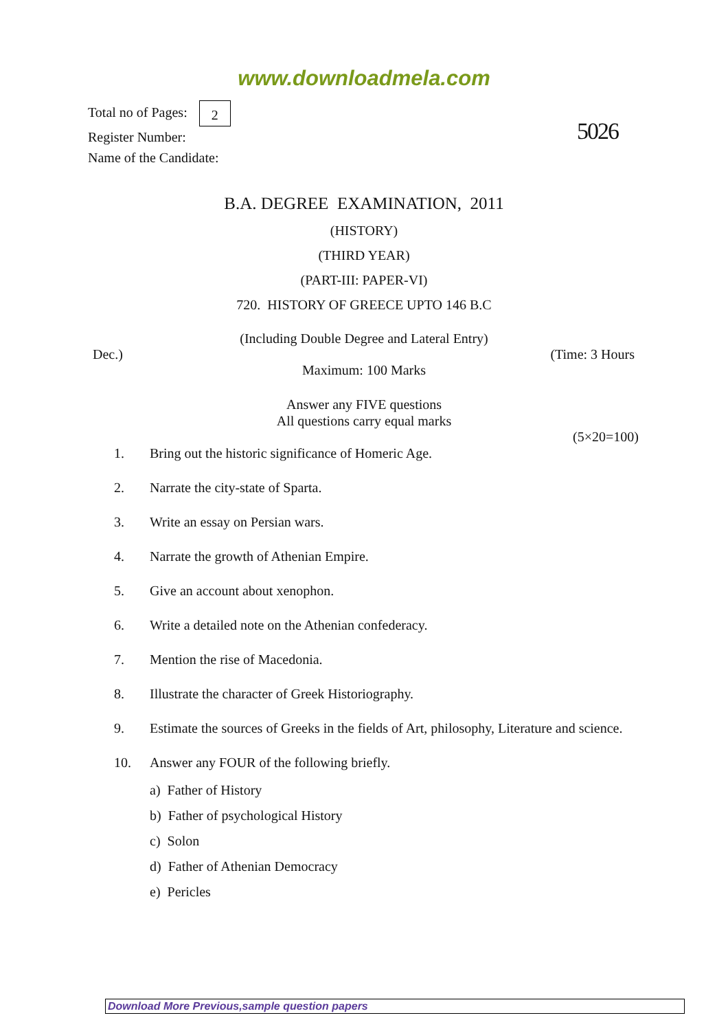www.downloadmela.com
Total no of Pages: 2
Register Number:
Name of the Candidate:
5026
B.A. DEGREE EXAMINATION, 2011
(HISTORY)
(THIRD YEAR)
(PART-III: PAPER-VI)
720. HISTORY OF GREECE UPTO 146 B.C
(Including Double Degree and Lateral Entry)
Dec.) (Time: 3 Hours
Maximum: 100 Marks
Answer any FIVE questions
All questions carry equal marks
(5×20=100)
1. Bring out the historic significance of Homeric Age.
2. Narrate the city-state of Sparta.
3. Write an essay on Persian wars.
4. Narrate the growth of Athenian Empire.
5. Give an account about xenophon.
6. Write a detailed note on the Athenian confederacy.
7. Mention the rise of Macedonia.
8. Illustrate the character of Greek Historiography.
9. Estimate the sources of Greeks in the fields of Art, philosophy, Literature and science.
10. Answer any FOUR of the following briefly.
a) Father of History
b) Father of psychological History
c) Solon
d) Father of Athenian Democracy
e) Pericles
Download More Previous,sample question papers